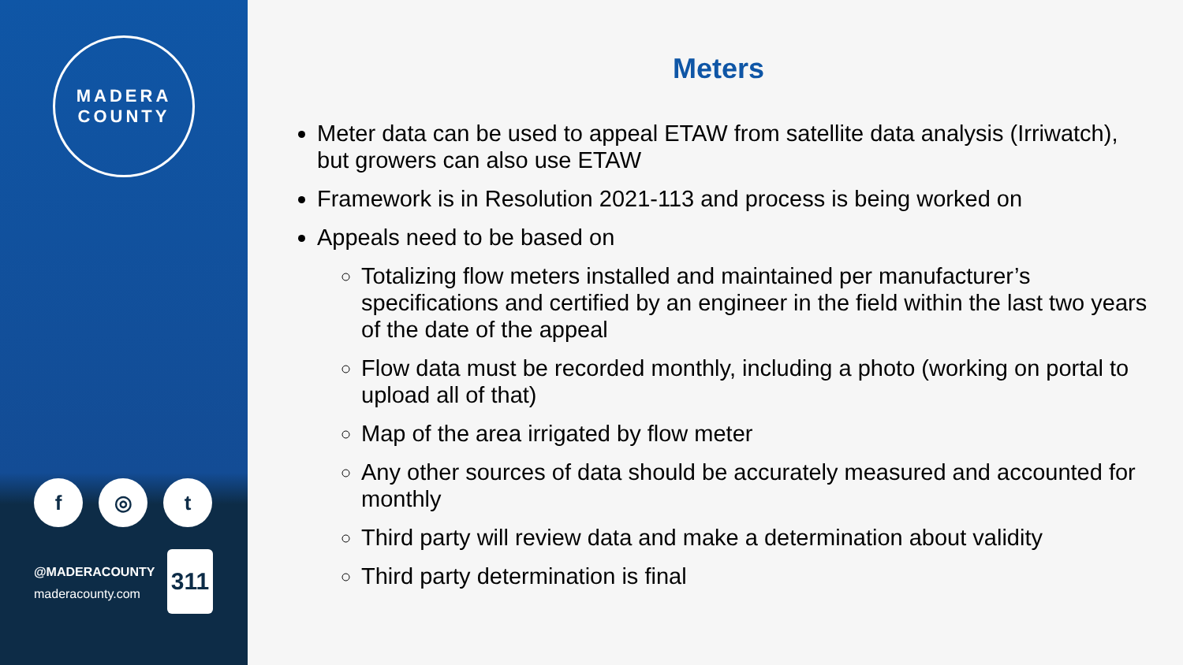MADERA
COUNTY
f ◎ t
@MADERACOUNTY
maderacounty.com
311
Meters
Meter data can be used to appeal ETAW from satellite data analysis (Irriwatch), but growers can also use ETAW
Framework is in Resolution 2021-113 and process is being worked on
Appeals need to be based on
Totalizing flow meters installed and maintained per manufacturer’s specifications and certified by an engineer in the field within the last two years of the date of the appeal
Flow data must be recorded monthly, including a photo (working on portal to upload all of that)
Map of the area irrigated by flow meter
Any other sources of data should be accurately measured and accounted for monthly
Third party will review data and make a determination about validity
Third party determination is final